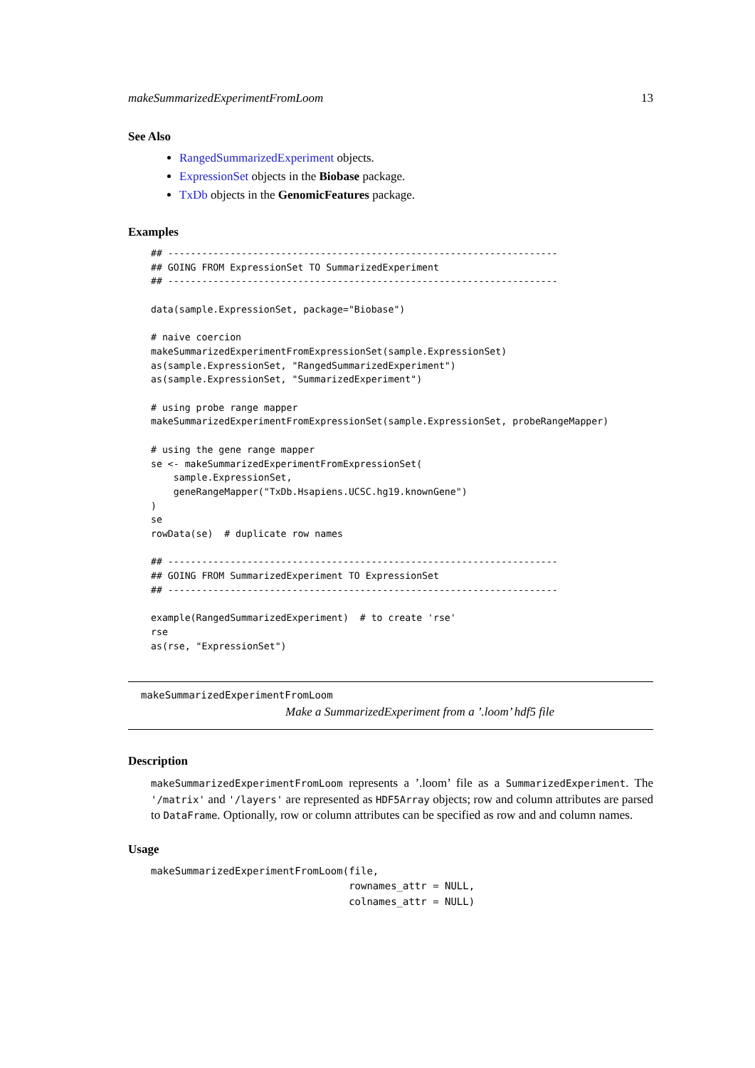makeSummarizedExperimentFromLoom 13
See Also
RangedSummarizedExperiment objects.
ExpressionSet objects in the Biobase package.
TxDb objects in the GenomicFeatures package.
Examples
## ---------------------------------------------------------------------
## GOING FROM ExpressionSet TO SummarizedExperiment
## ---------------------------------------------------------------------

data(sample.ExpressionSet, package="Biobase")

# naive coercion
makeSummarizedExperimentFromExpressionSet(sample.ExpressionSet)
as(sample.ExpressionSet, "RangedSummarizedExperiment")
as(sample.ExpressionSet, "SummarizedExperiment")

# using probe range mapper
makeSummarizedExperimentFromExpressionSet(sample.ExpressionSet, probeRangeMapper)

# using the gene range mapper
se <- makeSummarizedExperimentFromExpressionSet(
    sample.ExpressionSet,
    geneRangeMapper("TxDb.Hsapiens.UCSC.hg19.knownGene")
)
se
rowData(se)  # duplicate row names

## ---------------------------------------------------------------------
## GOING FROM SummarizedExperiment TO ExpressionSet
## ---------------------------------------------------------------------

example(RangedSummarizedExperiment)  # to create 'rse'
rse
as(rse, "ExpressionSet")
makeSummarizedExperimentFromLoom
Make a SummarizedExperiment from a ’.loom’ hdf5 file
Description
makeSummarizedExperimentFromLoom represents a ’.loom’ file as a SummarizedExperiment. The '/matrix' and '/layers' are represented as HDF5Array objects; row and column attributes are parsed to DataFrame. Optionally, row or column attributes can be specified as row and and column names.
Usage
makeSummarizedExperimentFromLoom(file,
                                 rownames_attr = NULL,
                                 colnames_attr = NULL)